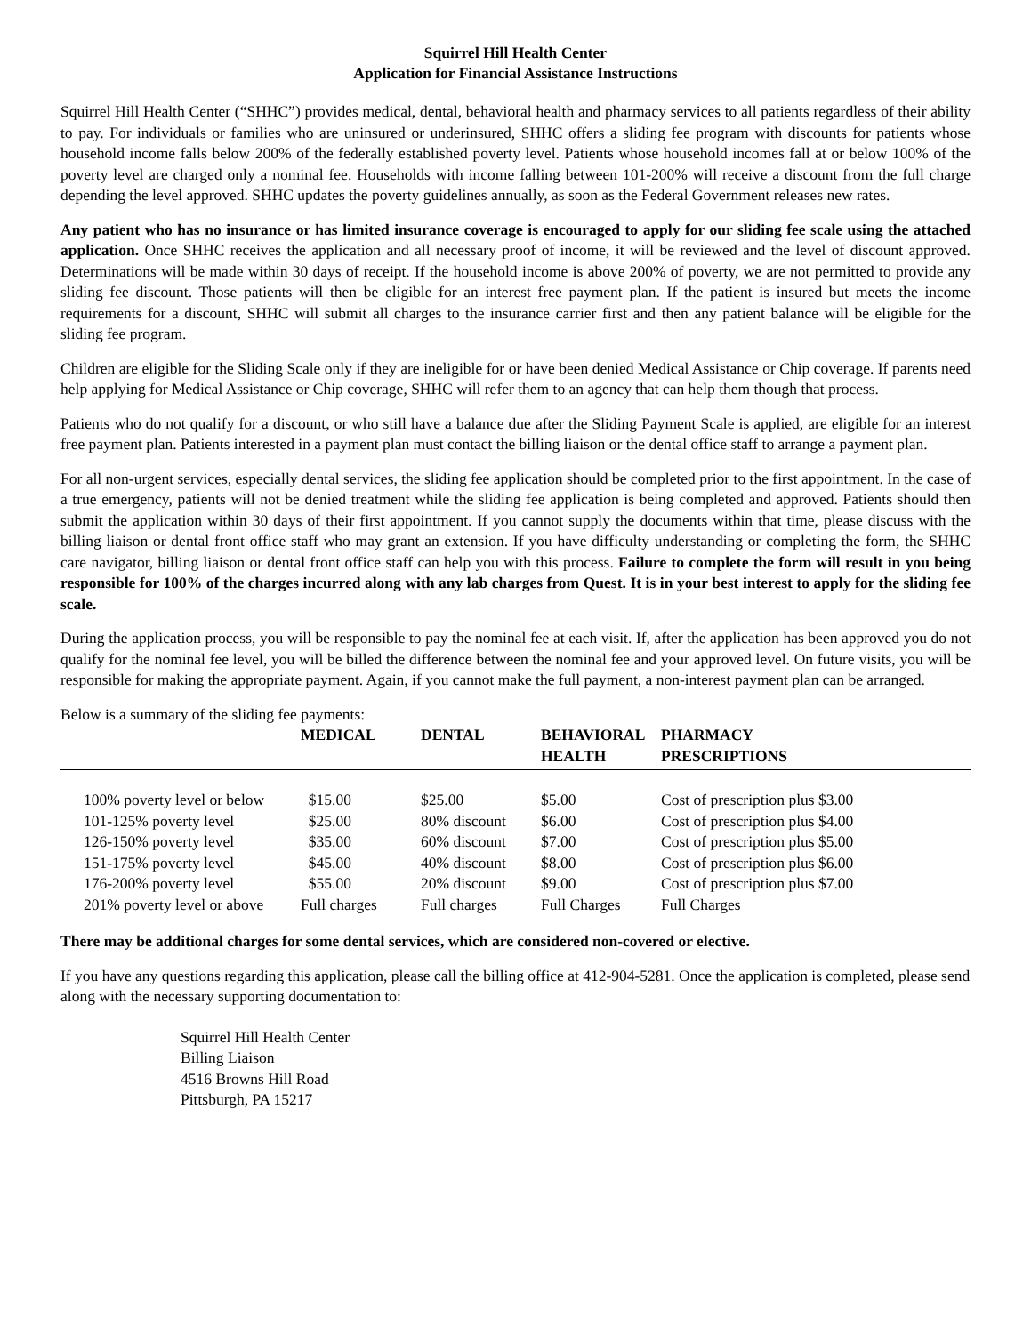Squirrel Hill Health Center
Application for Financial Assistance Instructions
Squirrel Hill Health Center (“SHHC”) provides medical, dental, behavioral health and pharmacy services to all patients regardless of their ability to pay. For individuals or families who are uninsured or underinsured, SHHC offers a sliding fee program with discounts for patients whose household income falls below 200% of the federally established poverty level. Patients whose household incomes fall at or below 100% of the poverty level are charged only a nominal fee. Households with income falling between 101-200% will receive a discount from the full charge depending the level approved. SHHC updates the poverty guidelines annually, as soon as the Federal Government releases new rates.
Any patient who has no insurance or has limited insurance coverage is encouraged to apply for our sliding fee scale using the attached application. Once SHHC receives the application and all necessary proof of income, it will be reviewed and the level of discount approved. Determinations will be made within 30 days of receipt. If the household income is above 200% of poverty, we are not permitted to provide any sliding fee discount. Those patients will then be eligible for an interest free payment plan. If the patient is insured but meets the income requirements for a discount, SHHC will submit all charges to the insurance carrier first and then any patient balance will be eligible for the sliding fee program.
Children are eligible for the Sliding Scale only if they are ineligible for or have been denied Medical Assistance or Chip coverage. If parents need help applying for Medical Assistance or Chip coverage, SHHC will refer them to an agency that can help them though that process.
Patients who do not qualify for a discount, or who still have a balance due after the Sliding Payment Scale is applied, are eligible for an interest free payment plan. Patients interested in a payment plan must contact the billing liaison or the dental office staff to arrange a payment plan.
For all non-urgent services, especially dental services, the sliding fee application should be completed prior to the first appointment. In the case of a true emergency, patients will not be denied treatment while the sliding fee application is being completed and approved. Patients should then submit the application within 30 days of their first appointment. If you cannot supply the documents within that time, please discuss with the billing liaison or dental front office staff who may grant an extension. If you have difficulty understanding or completing the form, the SHHC care navigator, billing liaison or dental front office staff can help you with this process. Failure to complete the form will result in you being responsible for 100% of the charges incurred along with any lab charges from Quest. It is in your best interest to apply for the sliding fee scale.
During the application process, you will be responsible to pay the nominal fee at each visit. If, after the application has been approved you do not qualify for the nominal fee level, you will be billed the difference between the nominal fee and your approved level. On future visits, you will be responsible for making the appropriate payment. Again, if you cannot make the full payment, a non-interest payment plan can be arranged.
Below is a summary of the sliding fee payments:
| | MEDICAL | DENTAL | BEHAVIORAL HEALTH | PHARMACY PRESCRIPTIONS |
| --- | --- | --- | --- | --- |
| 100% poverty level or below | $15.00 | $25.00 | $5.00 | Cost of prescription plus $3.00 |
| 101-125% poverty level | $25.00 | 80% discount | $6.00 | Cost of prescription plus $4.00 |
| 126-150% poverty level | $35.00 | 60% discount | $7.00 | Cost of prescription plus $5.00 |
| 151-175% poverty level | $45.00 | 40% discount | $8.00 | Cost of prescription plus $6.00 |
| 176-200% poverty level | $55.00 | 20% discount | $9.00 | Cost of prescription plus $7.00 |
| 201% poverty level or above | Full charges | Full charges | Full Charges | Full Charges |
There may be additional charges for some dental services, which are considered non-covered or elective.
If you have any questions regarding this application, please call the billing office at 412-904-5281. Once the application is completed, please send along with the necessary supporting documentation to:
Squirrel Hill Health Center
Billing Liaison
4516 Browns Hill Road
Pittsburgh, PA 15217